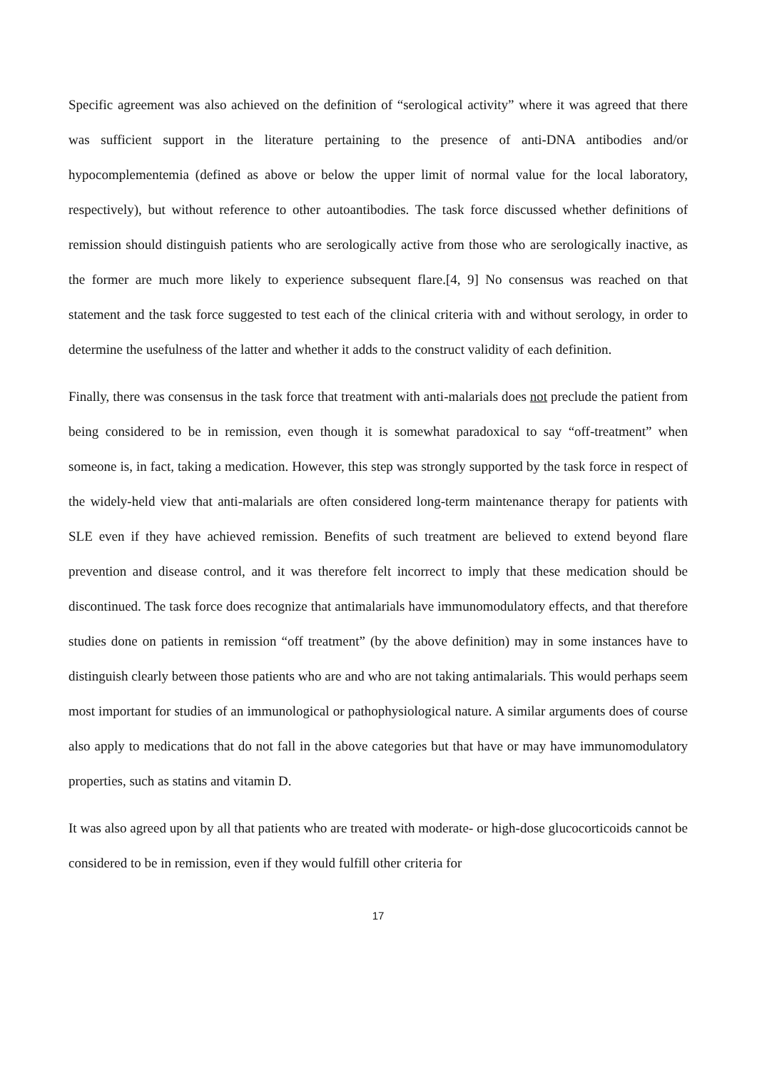Specific agreement was also achieved on the definition of “serological activity” where it was agreed that there was sufficient support in the literature pertaining to the presence of anti-DNA antibodies and/or hypocomplementemia (defined as above or below the upper limit of normal value for the local laboratory, respectively), but without reference to other autoantibodies. The task force discussed whether definitions of remission should distinguish patients who are serologically active from those who are serologically inactive, as the former are much more likely to experience subsequent flare.[4, 9] No consensus was reached on that statement and the task force suggested to test each of the clinical criteria with and without serology, in order to determine the usefulness of the latter and whether it adds to the construct validity of each definition.
Finally, there was consensus in the task force that treatment with anti-malarials does not preclude the patient from being considered to be in remission, even though it is somewhat paradoxical to say “off-treatment” when someone is, in fact, taking a medication. However, this step was strongly supported by the task force in respect of the widely-held view that anti-malarials are often considered long-term maintenance therapy for patients with SLE even if they have achieved remission. Benefits of such treatment are believed to extend beyond flare prevention and disease control, and it was therefore felt incorrect to imply that these medication should be discontinued. The task force does recognize that antimalarials have immunomodulatory effects, and that therefore studies done on patients in remission “off treatment” (by the above definition) may in some instances have to distinguish clearly between those patients who are and who are not taking antimalarials. This would perhaps seem most important for studies of an immunological or pathophysiological nature. A similar arguments does of course also apply to medications that do not fall in the above categories but that have or may have immunomodulatory properties, such as statins and vitamin D.
It was also agreed upon by all that patients who are treated with moderate- or high-dose glucocorticoids cannot be considered to be in remission, even if they would fulfill other criteria for
17